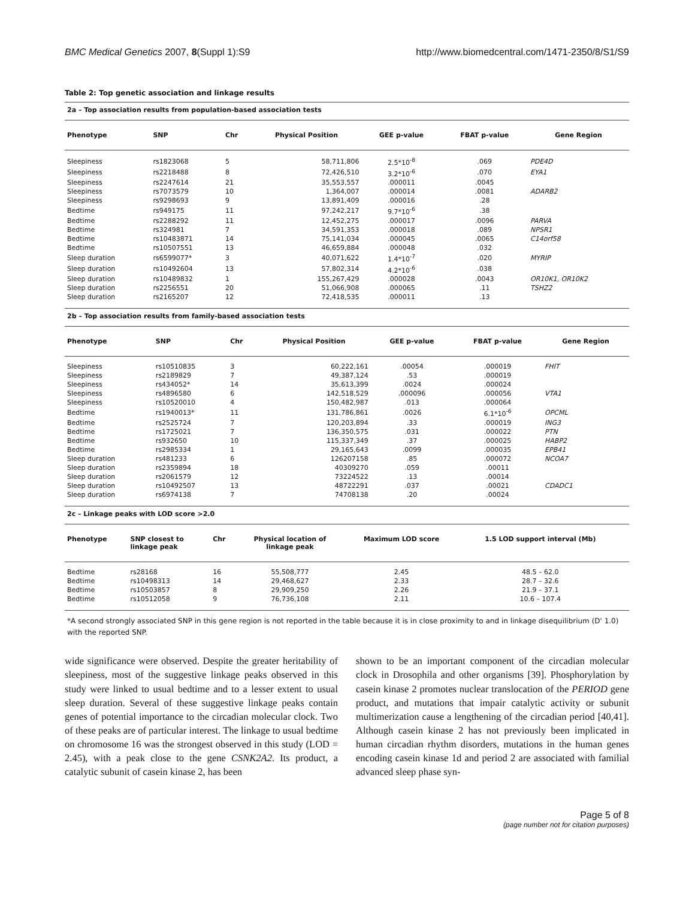BMC Medical Genetics 2007, 8(Suppl 1):S9 http://www.biomedcentral.com/1471-2350/8/S1/S9
Table 2: Top genetic association and linkage results
2a – Top association results from population-based association tests
| Phenotype | SNP | Chr | Physical Position | GEE p-value | FBAT p-value | Gene Region |
| --- | --- | --- | --- | --- | --- | --- |
| Sleepiness | rs1823068 | 5 | 58,711,806 | 2.5*10<sup>-8</sup> | .069 | PDE4D |
| Sleepiness | rs2218488 | 8 | 72,426,510 | 3.2*10<sup>-6</sup> | .070 | EYA1 |
| Sleepiness | rs2247614 | 21 | 35,553,557 | .000011 | .0045 | |
| Sleepiness | rs7073579 | 10 | 1,364,007 | .000014 | .0081 | ADARB2 |
| Sleepiness | rs9298693 | 9 | 13,891,409 | .000016 | .28 | |
| Bedtime | rs949175 | 11 | 97,242,217 | 9.7*10<sup>-6</sup> | .38 | |
| Bedtime | rs2288292 | 11 | 12,452,275 | .000017 | .0096 | PARVA |
| Bedtime | rs324981 | 7 | 34,591,353 | .000018 | .089 | NPSR1 |
| Bedtime | rs10483871 | 14 | 75,141,034 | .000045 | .0065 | C14orf58 |
| Bedtime | rs10507551 | 13 | 46,659,884 | .000048 | .032 | |
| Sleep duration | rs6599077* | 3 | 40,071,622 | 1.4*10<sup>-7</sup> | .020 | MYRIP |
| Sleep duration | rs10492604 | 13 | 57,802,314 | 4.2*10<sup>-6</sup> | .038 | |
| Sleep duration | rs10489832 | 1 | 155,267,429 | .000028 | .0043 | OR10K1, OR10K2 |
| Sleep duration | rs2256551 | 20 | 51,066,908 | .000065 | .11 | TSHZ2 |
| Sleep duration | rs2165207 | 12 | 72,418,535 | .000011 | .13 | |
2b – Top association results from family-based association tests
| Phenotype | SNP | Chr | Physical Position | GEE p-value | FBAT p-value | Gene Region |
| --- | --- | --- | --- | --- | --- | --- |
| Sleepiness | rs10510835 | 3 | 60,222,161 | .00054 | .000019 | FHIT |
| Sleepiness | rs2189829 | 7 | 49,387,124 | .53 | .000019 | |
| Sleepiness | rs434052* | 14 | 35,613,399 | .0024 | .000024 | |
| Sleepiness | rs4896580 | 6 | 142,518,529 | .000096 | .000056 | VTA1 |
| Sleepiness | rs10520010 | 4 | 150,482,987 | .013 | .000064 | |
| Bedtime | rs1940013* | 11 | 131,786,861 | .0026 | 6.1*10<sup>-6</sup> | OPCML |
| Bedtime | rs2525724 | 7 | 120,203,894 | .33 | .000019 | ING3 |
| Bedtime | rs1725021 | 7 | 136,350,575 | .031 | .000022 | PTN |
| Bedtime | rs932650 | 10 | 115,337,349 | .37 | .000025 | HABP2 |
| Bedtime | rs2985334 | 1 | 29,165,643 | .0099 | .000035 | EPB41 |
| Sleep duration | rs481233 | 6 | 126207158 | .85 | .000072 | NCOA7 |
| Sleep duration | rs2359894 | 18 | 40309270 | .059 | .00011 | |
| Sleep duration | rs2061579 | 12 | 73224522 | .13 | .00014 | |
| Sleep duration | rs10492507 | 13 | 48722291 | .037 | .00021 | CDADC1 |
| Sleep duration | rs6974138 | 7 | 74708138 | .20 | .00024 | |
2c – Linkage peaks with LOD score >2.0
| Phenotype | SNP closest to linkage peak | Chr | Physical location of linkage peak | Maximum LOD score | 1.5 LOD support interval (Mb) | |
| --- | --- | --- | --- | --- | --- | --- |
| Bedtime | rs28168 | 16 | 55,508,777 | 2.45 | 48.5 – 62.0 | |
| Bedtime | rs10498313 | 14 | 29,468,627 | 2.33 | 28.7 – 32.6 | |
| Bedtime | rs10503857 | 8 | 29,909,250 | 2.26 | 21.9 – 37.1 | |
| Bedtime | rs10512058 | 9 | 76,736,108 | 2.11 | 10.6 – 107.4 | |
*A second strongly associated SNP in this gene region is not reported in the table because it is in close proximity to and in linkage disequilibrium (D' 1.0) with the reported SNP.
wide significance were observed. Despite the greater heritability of sleepiness, most of the suggestive linkage peaks observed in this study were linked to usual bedtime and to a lesser extent to usual sleep duration. Several of these suggestive linkage peaks contain genes of potential importance to the circadian molecular clock. Two of these peaks are of particular interest. The linkage to usual bedtime on chromosome 16 was the strongest observed in this study (LOD = 2.45), with a peak close to the gene CSNK2A2. Its product, a catalytic subunit of casein kinase 2, has been
shown to be an important component of the circadian molecular clock in Drosophila and other organisms [39]. Phosphorylation by casein kinase 2 promotes nuclear translocation of the PERIOD gene product, and mutations that impair catalytic activity or subunit multimerization cause a lengthening of the circadian period [40,41]. Although casein kinase 2 has not previously been implicated in human circadian rhythm disorders, mutations in the human genes encoding casein kinase 1d and period 2 are associated with familial advanced sleep phase syn-
Page 5 of 8
(page number not for citation purposes)